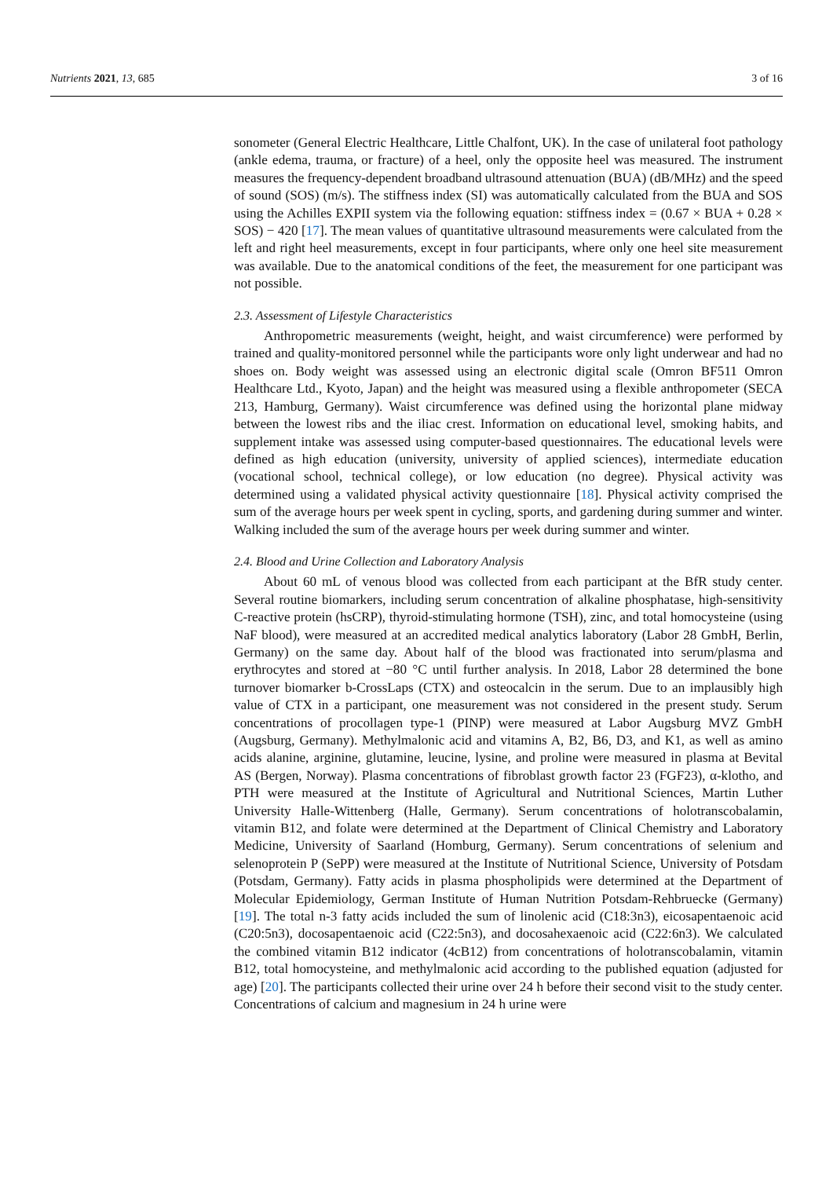Nutrients 2021, 13, 685 3 of 16
sonometer (General Electric Healthcare, Little Chalfont, UK). In the case of unilateral foot pathology (ankle edema, trauma, or fracture) of a heel, only the opposite heel was measured. The instrument measures the frequency-dependent broadband ultrasound attenuation (BUA) (dB/MHz) and the speed of sound (SOS) (m/s). The stiffness index (SI) was automatically calculated from the BUA and SOS using the Achilles EXPII system via the following equation: stiffness index = (0.67 × BUA + 0.28 × SOS) − 420 [17]. The mean values of quantitative ultrasound measurements were calculated from the left and right heel measurements, except in four participants, where only one heel site measurement was available. Due to the anatomical conditions of the feet, the measurement for one participant was not possible.
2.3. Assessment of Lifestyle Characteristics
Anthropometric measurements (weight, height, and waist circumference) were performed by trained and quality-monitored personnel while the participants wore only light underwear and had no shoes on. Body weight was assessed using an electronic digital scale (Omron BF511 Omron Healthcare Ltd., Kyoto, Japan) and the height was measured using a flexible anthropometer (SECA 213, Hamburg, Germany). Waist circumference was defined using the horizontal plane midway between the lowest ribs and the iliac crest. Information on educational level, smoking habits, and supplement intake was assessed using computer-based questionnaires. The educational levels were defined as high education (university, university of applied sciences), intermediate education (vocational school, technical college), or low education (no degree). Physical activity was determined using a validated physical activity questionnaire [18]. Physical activity comprised the sum of the average hours per week spent in cycling, sports, and gardening during summer and winter. Walking included the sum of the average hours per week during summer and winter.
2.4. Blood and Urine Collection and Laboratory Analysis
About 60 mL of venous blood was collected from each participant at the BfR study center. Several routine biomarkers, including serum concentration of alkaline phosphatase, high-sensitivity C-reactive protein (hsCRP), thyroid-stimulating hormone (TSH), zinc, and total homocysteine (using NaF blood), were measured at an accredited medical analytics laboratory (Labor 28 GmbH, Berlin, Germany) on the same day. About half of the blood was fractionated into serum/plasma and erythrocytes and stored at −80 °C until further analysis. In 2018, Labor 28 determined the bone turnover biomarker b-CrossLaps (CTX) and osteocalcin in the serum. Due to an implausibly high value of CTX in a participant, one measurement was not considered in the present study. Serum concentrations of procollagen type-1 (PINP) were measured at Labor Augsburg MVZ GmbH (Augsburg, Germany). Methylmalonic acid and vitamins A, B2, B6, D3, and K1, as well as amino acids alanine, arginine, glutamine, leucine, lysine, and proline were measured in plasma at Bevital AS (Bergen, Norway). Plasma concentrations of fibroblast growth factor 23 (FGF23), α-klotho, and PTH were measured at the Institute of Agricultural and Nutritional Sciences, Martin Luther University Halle-Wittenberg (Halle, Germany). Serum concentrations of holotranscobalamin, vitamin B12, and folate were determined at the Department of Clinical Chemistry and Laboratory Medicine, University of Saarland (Homburg, Germany). Serum concentrations of selenium and selenoprotein P (SePP) were measured at the Institute of Nutritional Science, University of Potsdam (Potsdam, Germany). Fatty acids in plasma phospholipids were determined at the Department of Molecular Epidemiology, German Institute of Human Nutrition Potsdam-Rehbruecke (Germany) [19]. The total n-3 fatty acids included the sum of linolenic acid (C18:3n3), eicosapentaenoic acid (C20:5n3), docosapentaenoic acid (C22:5n3), and docosahexaenoic acid (C22:6n3). We calculated the combined vitamin B12 indicator (4cB12) from concentrations of holotranscobalamin, vitamin B12, total homocysteine, and methylmalonic acid according to the published equation (adjusted for age) [20]. The participants collected their urine over 24 h before their second visit to the study center. Concentrations of calcium and magnesium in 24 h urine were